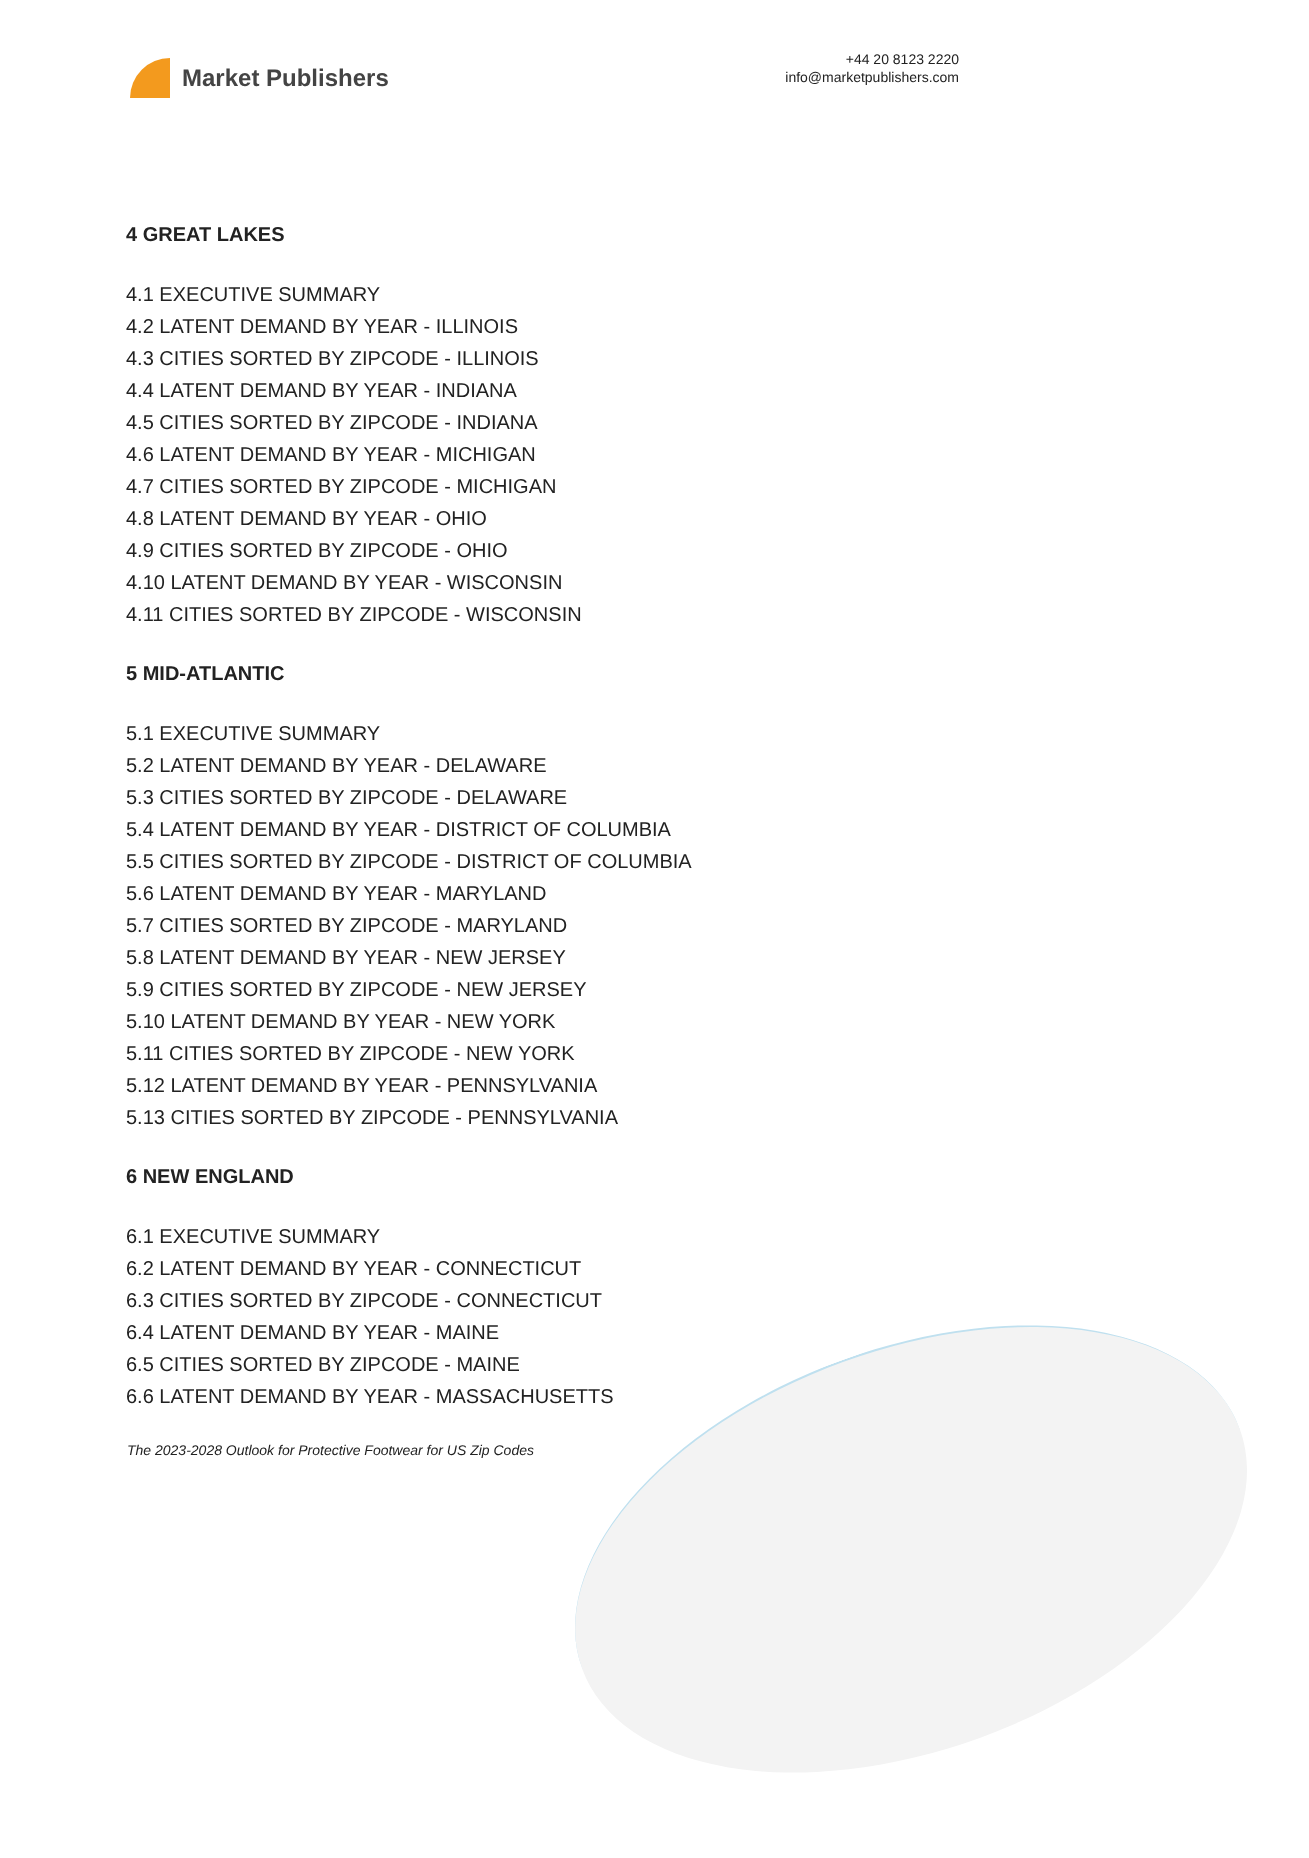Market Publishers
+44 20 8123 2220
info@marketpublishers.com
4 GREAT LAKES
4.1 EXECUTIVE SUMMARY
4.2 LATENT DEMAND BY YEAR - ILLINOIS
4.3 CITIES SORTED BY ZIPCODE - ILLINOIS
4.4 LATENT DEMAND BY YEAR - INDIANA
4.5 CITIES SORTED BY ZIPCODE - INDIANA
4.6 LATENT DEMAND BY YEAR - MICHIGAN
4.7 CITIES SORTED BY ZIPCODE - MICHIGAN
4.8 LATENT DEMAND BY YEAR - OHIO
4.9 CITIES SORTED BY ZIPCODE - OHIO
4.10 LATENT DEMAND BY YEAR - WISCONSIN
4.11 CITIES SORTED BY ZIPCODE - WISCONSIN
5 MID-ATLANTIC
5.1 EXECUTIVE SUMMARY
5.2 LATENT DEMAND BY YEAR - DELAWARE
5.3 CITIES SORTED BY ZIPCODE - DELAWARE
5.4 LATENT DEMAND BY YEAR - DISTRICT OF COLUMBIA
5.5 CITIES SORTED BY ZIPCODE - DISTRICT OF COLUMBIA
5.6 LATENT DEMAND BY YEAR - MARYLAND
5.7 CITIES SORTED BY ZIPCODE - MARYLAND
5.8 LATENT DEMAND BY YEAR - NEW JERSEY
5.9 CITIES SORTED BY ZIPCODE - NEW JERSEY
5.10 LATENT DEMAND BY YEAR - NEW YORK
5.11 CITIES SORTED BY ZIPCODE - NEW YORK
5.12 LATENT DEMAND BY YEAR - PENNSYLVANIA
5.13 CITIES SORTED BY ZIPCODE - PENNSYLVANIA
6 NEW ENGLAND
6.1 EXECUTIVE SUMMARY
6.2 LATENT DEMAND BY YEAR - CONNECTICUT
6.3 CITIES SORTED BY ZIPCODE - CONNECTICUT
6.4 LATENT DEMAND BY YEAR - MAINE
6.5 CITIES SORTED BY ZIPCODE - MAINE
6.6 LATENT DEMAND BY YEAR - MASSACHUSETTS
The 2023-2028 Outlook for Protective Footwear for US Zip Codes